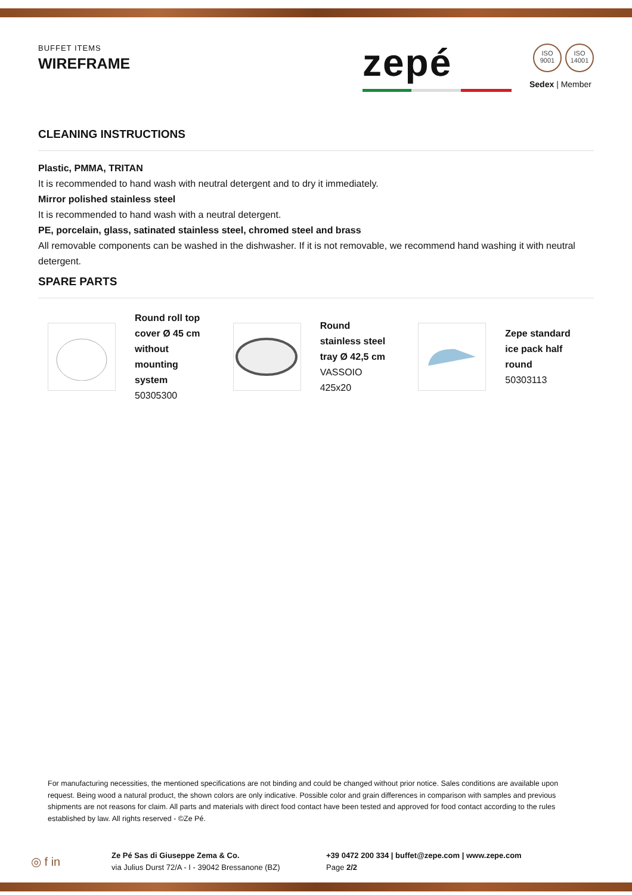BUFFET ITEMS
WIREFRAME
zepé
ISO 9001 ISO 14001
Sedex | Member
CLEANING INSTRUCTIONS
Plastic, PMMA, TRITAN
It is recommended to hand wash with neutral detergent and to dry it immediately.
Mirror polished stainless steel
It is recommended to hand wash with a neutral detergent.
PE, porcelain, glass, satinated stainless steel, chromed steel and brass
All removable components can be washed in the dishwasher. If it is not removable, we recommend hand washing it with neutral detergent.
SPARE PARTS
Round roll top cover Ø 45 cm without mounting system
50305300
Round stainless steel tray Ø 42,5 cm
VASSOIO 425x20
Zepe standard ice pack half round
50303113
For manufacturing necessities, the mentioned specifications are not binding and could be changed without prior notice. Sales conditions are available upon request. Being wood a natural product, the shown colors are only indicative. Possible color and grain differences in comparison with samples and previous shipments are not reasons for claim. All parts and materials with direct food contact have been tested and approved for food contact according to the rules established by law. All rights reserved - ©Ze Pé.
◎ f in
Ze Pé Sas di Giuseppe Zema & Co.
via Julius Durst 72/A - I - 39042 Bressanone (BZ)
+39 0472 200 334 | buffet@zepe.com | www.zepe.com
Page 2/2